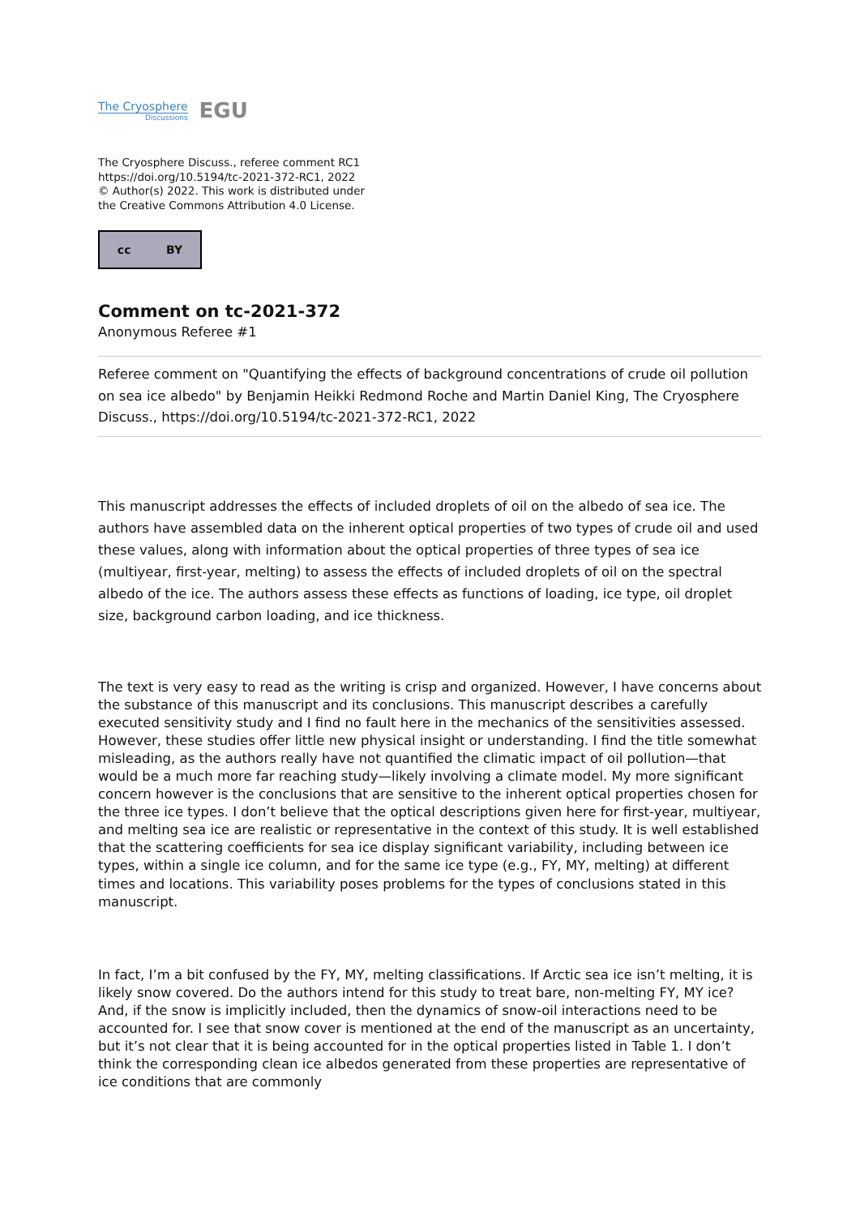The Cryosphere
Discussions
EGU
The Cryosphere Discuss., referee comment RC1
https://doi.org/10.5194/tc-2021-372-RC1, 2022
© Author(s) 2022. This work is distributed under
the Creative Commons Attribution 4.0 License.
cc BY
Comment on tc-2021-372
Anonymous Referee #1
Referee comment on "Quantifying the effects of background concentrations of crude oil pollution on sea ice albedo" by Benjamin Heikki Redmond Roche and Martin Daniel King, The Cryosphere Discuss., https://doi.org/10.5194/tc-2021-372-RC1, 2022
This manuscript addresses the effects of included droplets of oil on the albedo of sea ice. The authors have assembled data on the inherent optical properties of two types of crude oil and used these values, along with information about the optical properties of three types of sea ice (multiyear, first-year, melting) to assess the effects of included droplets of oil on the spectral albedo of the ice. The authors assess these effects as functions of loading, ice type, oil droplet size, background carbon loading, and ice thickness.
The text is very easy to read as the writing is crisp and organized. However, I have concerns about the substance of this manuscript and its conclusions. This manuscript describes a carefully executed sensitivity study and I find no fault here in the mechanics of the sensitivities assessed. However, these studies offer little new physical insight or understanding. I find the title somewhat misleading, as the authors really have not quantified the climatic impact of oil pollution—that would be a much more far reaching study—likely involving a climate model. My more significant concern however is the conclusions that are sensitive to the inherent optical properties chosen for the three ice types. I don’t believe that the optical descriptions given here for first-year, multiyear, and melting sea ice are realistic or representative in the context of this study. It is well established that the scattering coefficients for sea ice display significant variability, including between ice types, within a single ice column, and for the same ice type (e.g., FY, MY, melting) at different times and locations. This variability poses problems for the types of conclusions stated in this manuscript.
In fact, I’m a bit confused by the FY, MY, melting classifications. If Arctic sea ice isn’t melting, it is likely snow covered. Do the authors intend for this study to treat bare, non-melting FY, MY ice? And, if the snow is implicitly included, then the dynamics of snow-oil interactions need to be accounted for. I see that snow cover is mentioned at the end of the manuscript as an uncertainty, but it’s not clear that it is being accounted for in the optical properties listed in Table 1. I don’t think the corresponding clean ice albedos generated from these properties are representative of ice conditions that are commonly